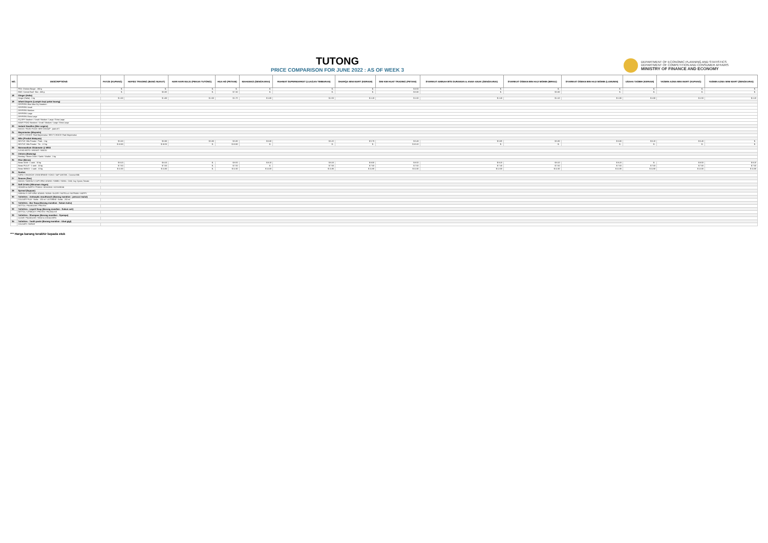TUTONG
PRICE COMPARISON FOR JUNE 2022 : AS OF WEEK 3
DEPARTMENT OF ECONOMIC PLANNING AND STATISTICS
DEPARTMENT OF COMPETITION AND CONSUMER AFFAIRS
MINISTRY OF FINANCE AND ECONOMY
| NO. | DESCRIPTIONS | FAYZE (KUPANG) | HAFIDZ TRADING (BANG NUKAT) | HARI HARI MAJU (PEKAN TUTONG) | HUA HO (PETANI) | MAHAMAS (SENGKARAI) | RAHMAT SUPERMARKET (LUAGAN TIMBARAN) | SHARQA MINI MART (KERIAM) | SIM KIM HUAT TRADING (PETANI) | SYARIKAT AMINAH BTE DURAMAN & ANAK-ANAK (SENGKARAI) | SYARIKAT OSMAN BIN HAJI MOMIN (BIRAU) | SYARIKAT OSMAN BIN HAJI MOMIN (LAMUNIN) | USAHA TASBIH (KERIAM) | YASMIN AZMA MINI MART (KUPANG) | YASMIN AZMA MINI MART (SENGKARAI) |
| --- | --- | --- | --- | --- | --- | --- | --- | --- | --- | --- | --- | --- | --- | --- | --- |
| | PDS: Chicken Burger - 360 g | $ - | $ - | $ - | $ - | $ - | $ - | $ - | $ 3.50 | $ - | $ - | $ - | $ - | $ - | $ - |
| | BMC: Corned Beef : Box - 330 g | $ - | $ 6.95 | $ - | $ 7.30 | $ - | $ - | $ - | $ 6.90 | $ - | $ 6.90 | $ - | $ - | $ - | $ - |
| 18 | Ginger (Halia) | | | | | | | | | | | | | | |
| | Ginger (Halia) - 1 kg | $ 2.30 | $ 1.80 | $ 2.00 | $ 1.75 | $ 1.80 | $ 2.50 | $ 2.29 | $ 1.60 | $ 2.40 | $ 2.20 | $ 1.90 | $ 2.90 | $ 2.50 | $ 2.20 |
| 19 | Infant Diapers (Lampin bayi pakai buang) | | | | | | | | | | | | | | |
| | DRYPERS Wee Wee Dry Newborn | | | | | | | | | | | | | | |
| | DRYPERS Small | | | | | | | | | | | | | | |
| | DRYPERS Medium | | | | | | | | | | | | | | |
| | DRYPERS Large | | | | | | | | | | | | | | |
| | DRYPERS Extra Large | | | | | | | | | | | | | | |
| | EQ DRY Newborn / Small / Medium / Large / Extra Large | | | | | | | | | | | | | | |
| | MAMY POKO Newborn / Small / Medium / Large / Extra Large | | | | | | | | | | | | | | |
| 20 | Instant Noodles (Mee segera) | | | | | | | | | | | | | | |
| | MAGGI / ROZO FOOD / MEE SEDAAP - pack of 5 | | | | | | | | | | | | | | |
| 21 | Mayonnaise (Mayonis) | | | | | | | | | | | | | | |
| | LADY'S CHOICE: Real Mayonnaise / BEST CHOICE: Real Mayonnaise | | | | | | | | | | | | | | |
| 22 | Milo (Produk Malaysia) | | | | | | | | | | | | | | |
| | NESTLE: Milo Powder : Pack - 1 kg | $ 6.30 | $ 6.90 | $ 6.80 | $ 6.80 | $ 6.80 | $ 6.25 | $ 5.79 | $ 6.49 | $ 6.95 | $ 6.80 | $ 6.80 | $ 6.20 | $ 6.40 | $ - |
| | NESTLE: Milo Powder : Tin - 1.5 kg | $ 10.90 | $ 10.50 | $ - | $ 10.90 | $ - | $ - | $ - | $ 10.20 | $ - | $ - | $ - | $ - | $ - | $ - |
| 23 | Monosodium Glutamate @ MSG | | | | | | | | | | | | | | |
| | AJI-NO-MOTO / ANGKAT / MAGGI | | | | | | | | | | | | | | |
| 24 | Onions (Bawang) | | | | | | | | | | | | | | |
| | Bombay / Brown Onion / Garlic / Shallot - 1 kg | | | | | | | | | | | | | | |
| 25 | Rice (Beras) | | | | | | | | | | | | | | |
| | Beras SIAM : 1 sack - 10 kg | $ 8.20 | $ 8.20 | $ - | $ 8.50 | $ 8.20 | $ 8.20 | $ 8.00 | $ 8.50 | $ 8.20 | $ 8.20 | $ 8.20 | $ - | $ 8.50 | $ 8.20 |
| | Beras PULUT : 1 sack - 10 kg | $ 7.60 | $ 7.60 | $ - | $ 7.50 | $ - | $ 7.60 | $ 7.60 | $ 7.60 | $ 7.40 | $ 7.60 | $ 7.60 | $ 7.60 | $ 7.60 | $ 7.60 |
| | Beras WANGI : 1 sack - 10 kg | $ 11.90 | $ 11.90 | $ - | $ 11.90 | $ 12.00 | $ 11.90 | $ 11.80 | $ 11.90 | $ 12.00 | $ 11.90 | $ 11.90 | $ 11.90 | $ 12.00 | $ 11.90 |
| 26 | Santan | | | | | | | | | | | | | | |
| | KARA / CHAOKOH / AYAM BRAND / KOKO / S&P SANTAN - Coconut Milk | | | | | | | | | | | | | | |
| 27 | Sauces (Sos) | | | | | | | | | | | | | | |
| | MAGGI / HABHAL'S CAP KIPAS UDANG / KIMBO / NONA - Chilli, Soy, Oyster, Tomato | | | | | | | | | | | | | | |
| 28 | Soft Drinks (Minuman ringan) | | | | | | | | | | | | | | |
| | HEAVEN & EARTH / POKKA / SEASONS / SOYA BEAN | | | | | | | | | | | | | | |
| 29 | Spread (Sapuan) | | | | | | | | | | | | | | |
| | HABHAL'S CAP KIPAS UDANG / NONA / GLORY / NUTELLA / NUTRAMI / SKIPPY | | | | | | | | | | | | | | |
| 30 | Toiletries - Antiseptic mouthwash (Barang mandian - pencuci mulut) | | | | | | | | | | | | | | |
| | COLGATE PLAX : Bottle - 250 ml / LISTERINE : Bottle - 250 ml | | | | | | | | | | | | | | |
| 31 | Toiletries - Bar Soap (Barang mandian - Sabun buku) | | | | | | | | | | | | | | |
| | DETTOL / PALMOLIVE / PROTEX | | | | | | | | | | | | | | |
| 32 | Toiletries - Liquid Soap (Barang mandian - Sabun cair) | | | | | | | | | | | | | | |
| | DETTOL / LIFEBUOY / PROTEX / PALMOLIVE | | | | | | | | | | | | | | |
| 33 | Toiletries - Shampoo (Barang mandian - Syampu) | | | | | | | | | | | | | | |
| | CLEAR / PALMOLIVE / HEAD & SHOULDERS | | | | | | | | | | | | | | |
| 34 | Toiletries - Tooth paste (Barang mandian - Ubat gigi) | | | | | | | | | | | | | | |
| | COLGATE / DARLIE | | | | | | | | | | | | | | |
*** Harga barang terakhir kepada stok